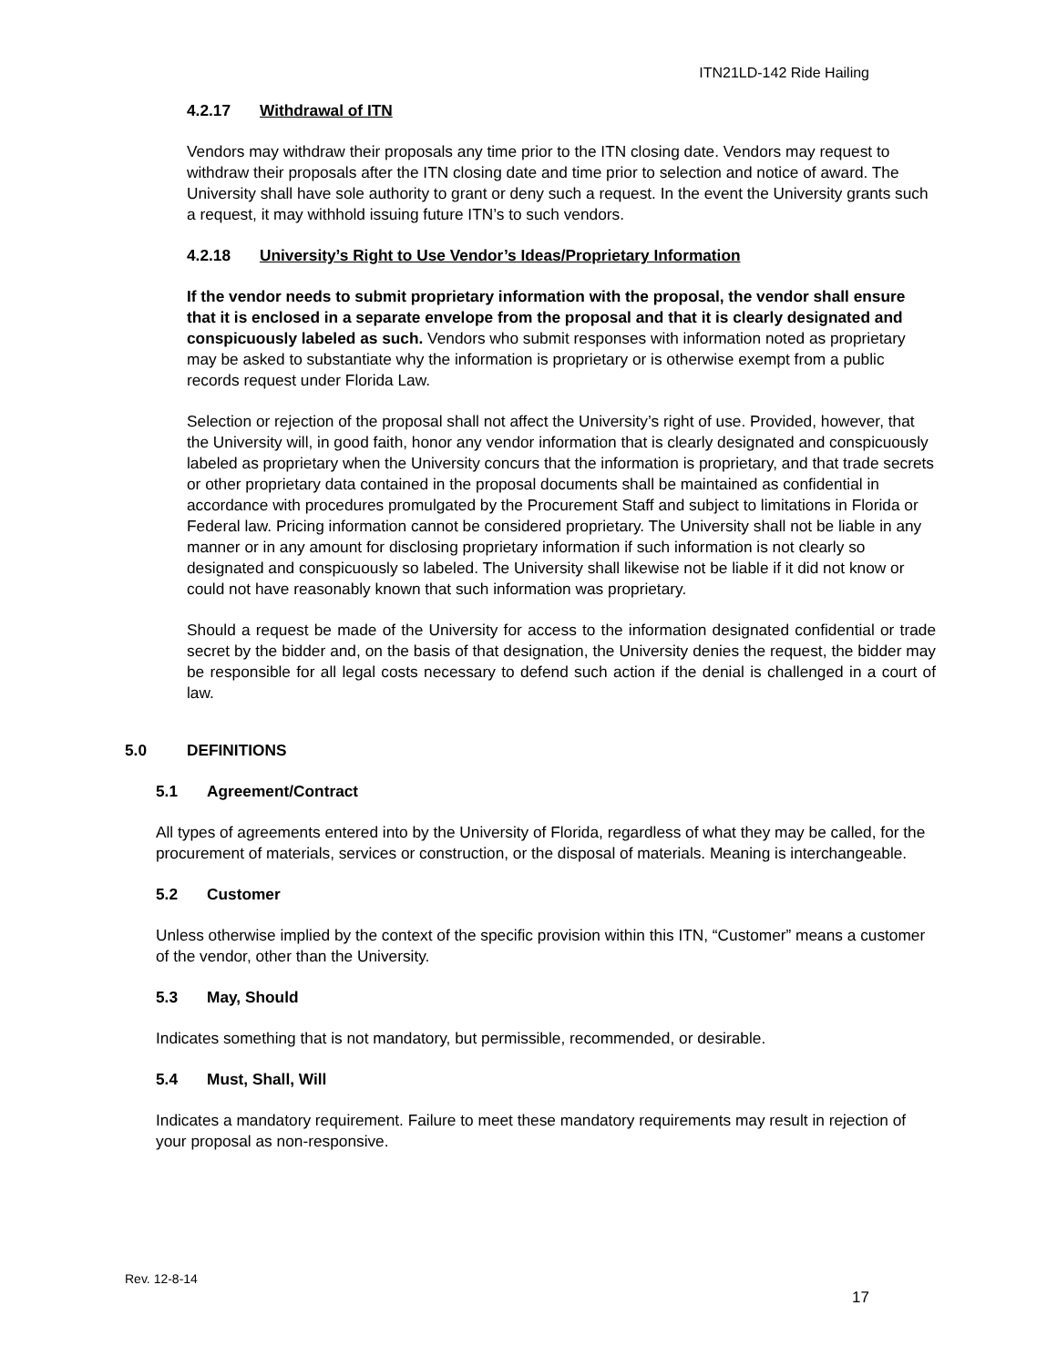ITN21LD-142 Ride Hailing
4.2.17 Withdrawal of ITN
Vendors may withdraw their proposals any time prior to the ITN closing date. Vendors may request to withdraw their proposals after the ITN closing date and time prior to selection and notice of award. The University shall have sole authority to grant or deny such a request. In the event the University grants such a request, it may withhold issuing future ITN’s to such vendors.
4.2.18 University’s Right to Use Vendor’s Ideas/Proprietary Information
If the vendor needs to submit proprietary information with the proposal, the vendor shall ensure that it is enclosed in a separate envelope from the proposal and that it is clearly designated and conspicuously labeled as such. Vendors who submit responses with information noted as proprietary may be asked to substantiate why the information is proprietary or is otherwise exempt from a public records request under Florida Law.
Selection or rejection of the proposal shall not affect the University’s right of use. Provided, however, that the University will, in good faith, honor any vendor information that is clearly designated and conspicuously labeled as proprietary when the University concurs that the information is proprietary, and that trade secrets or other proprietary data contained in the proposal documents shall be maintained as confidential in accordance with procedures promulgated by the Procurement Staff and subject to limitations in Florida or Federal law. Pricing information cannot be considered proprietary. The University shall not be liable in any manner or in any amount for disclosing proprietary information if such information is not clearly so designated and conspicuously so labeled. The University shall likewise not be liable if it did not know or could not have reasonably known that such information was proprietary.
Should a request be made of the University for access to the information designated confidential or trade secret by the bidder and, on the basis of that designation, the University denies the request, the bidder may be responsible for all legal costs necessary to defend such action if the denial is challenged in a court of law.
5.0 DEFINITIONS
5.1 Agreement/Contract
All types of agreements entered into by the University of Florida, regardless of what they may be called, for the procurement of materials, services or construction, or the disposal of materials. Meaning is interchangeable.
5.2 Customer
Unless otherwise implied by the context of the specific provision within this ITN, “Customer” means a customer of the vendor, other than the University.
5.3 May, Should
Indicates something that is not mandatory, but permissible, recommended, or desirable.
5.4 Must, Shall, Will
Indicates a mandatory requirement. Failure to meet these mandatory requirements may result in rejection of your proposal as non-responsive.
Rev. 12-8-14
17